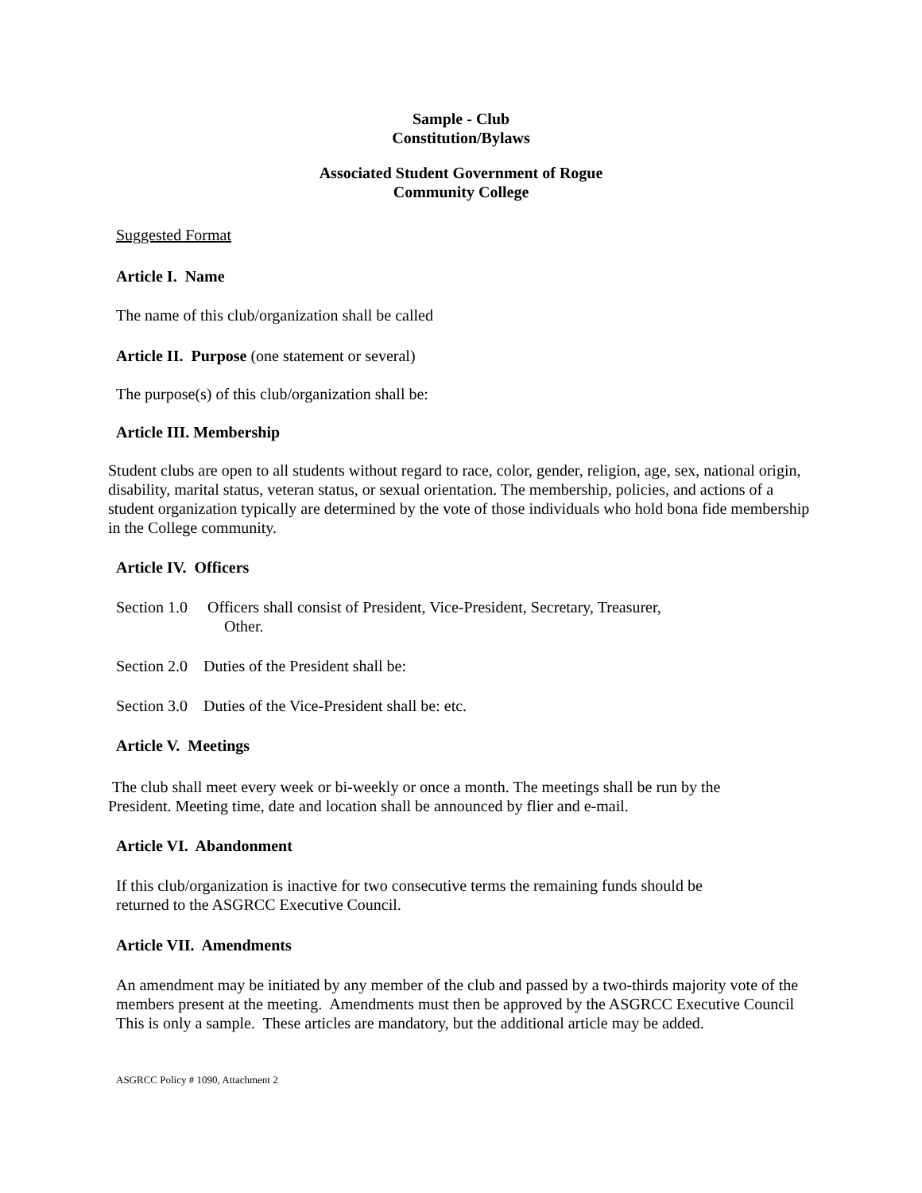Sample - Club
Constitution/Bylaws
Associated Student Government of Rogue
Community College
Suggested Format
Article I. Name
The name of this club/organization shall be called
Article II. Purpose (one statement or several)
The purpose(s) of this club/organization shall be:
Article III. Membership
Student clubs are open to all students without regard to race, color, gender, religion, age, sex, national origin, disability, marital status, veteran status, or sexual orientation. The membership, policies, and actions of a student organization typically are determined by the vote of those individuals who hold bona fide membership in the College community.
Article IV. Officers
Section 1.0 Officers shall consist of President, Vice-President, Secretary, Treasurer,
Other.
Section 2.0 Duties of the President shall be:
Section 3.0 Duties of the Vice-President shall be: etc.
Article V. Meetings
The club shall meet every week or bi-weekly or once a month. The meetings shall be run by the President. Meeting time, date and location shall be announced by flier and e-mail.
Article VI. Abandonment
If this club/organization is inactive for two consecutive terms the remaining funds should be returned to the ASGRCC Executive Council.
Article VII. Amendments
An amendment may be initiated by any member of the club and passed by a two-thirds majority vote of the members present at the meeting. Amendments must then be approved by the ASGRCC Executive Council
This is only a sample. These articles are mandatory, but the additional article may be added.
ASGRCC Policy # 1090, Attachment 2